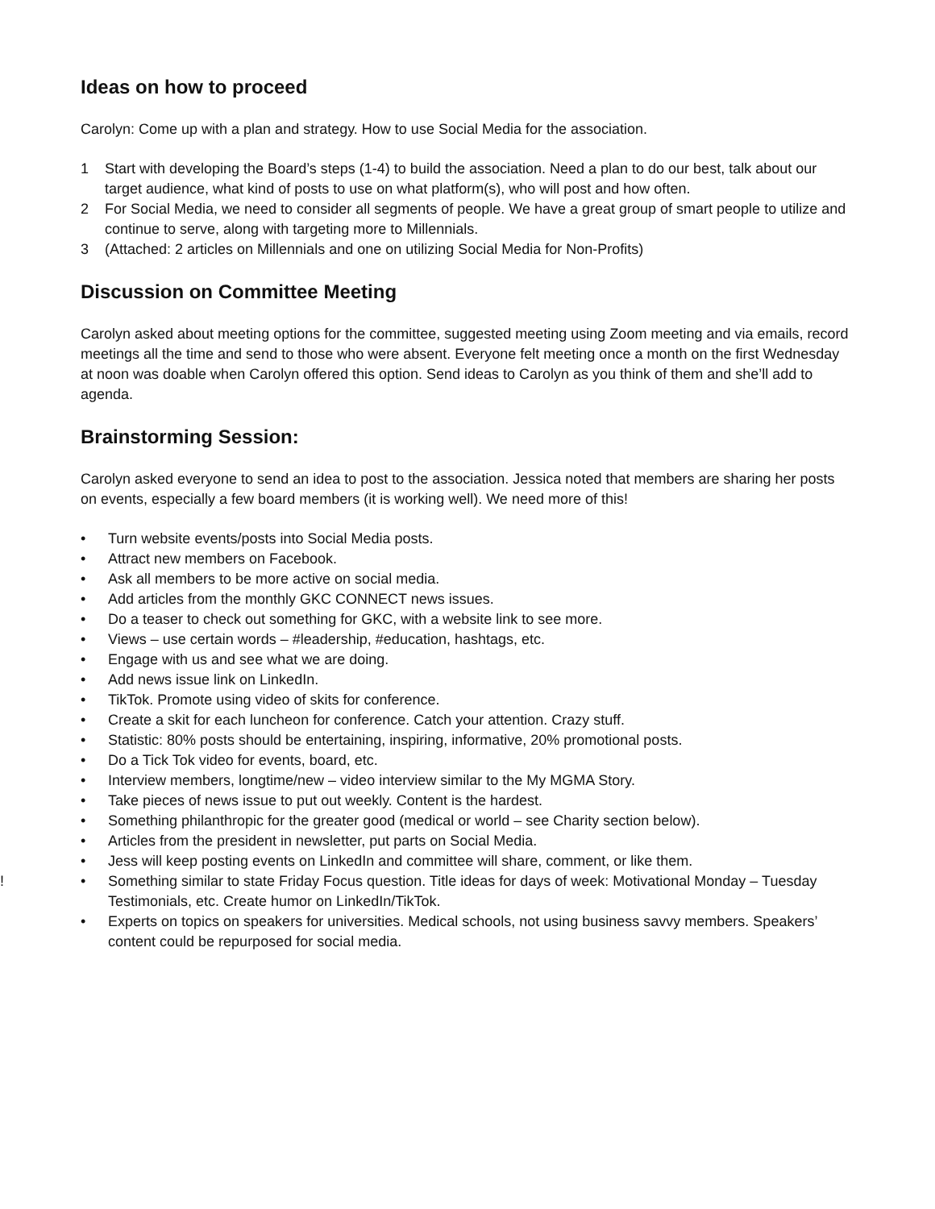Ideas on how to proceed
Carolyn: Come up with a plan and strategy. How to use Social Media for the association.
1 Start with developing the Board’s steps (1-4) to build the association. Need a plan to do our best, talk about our target audience, what kind of posts to use on what platform(s), who will post and how often.
2 For Social Media, we need to consider all segments of people. We have a great group of smart people to utilize and continue to serve, along with targeting more to Millennials.
3 (Attached: 2 articles on Millennials and one on utilizing Social Media for Non-Profits)
Discussion on Committee Meeting
Carolyn asked about meeting options for the committee, suggested meeting using Zoom meeting and via emails, record meetings all the time and send to those who were absent. Everyone felt meeting once a month on the first Wednesday at noon was doable when Carolyn offered this option. Send ideas to Carolyn as you think of them and she’ll add to agenda.
Brainstorming Session:
Carolyn asked everyone to send an idea to post to the association. Jessica noted that members are sharing her posts on events, especially a few board members (it is working well). We need more of this!
• Turn website events/posts into Social Media posts.
• Attract new members on Facebook.
• Ask all members to be more active on social media.
• Add articles from the monthly GKC CONNECT news issues.
• Do a teaser to check out something for GKC, with a website link to see more.
• Views – use certain words – #leadership, #education, hashtags, etc.
• Engage with us and see what we are doing.
• Add news issue link on LinkedIn.
• TikTok. Promote using video of skits for conference.
• Create a skit for each luncheon for conference. Catch your attention. Crazy stuff.
• Statistic: 80% posts should be entertaining, inspiring, informative, 20% promotional posts.
• Do a Tick Tok video for events, board, etc.
• Interview members, longtime/new – video interview similar to the My MGMA Story.
• Take pieces of news issue to put out weekly. Content is the hardest.
• Something philanthropic for the greater good (medical or world – see Charity section below).
• Articles from the president in newsletter, put parts on Social Media.
• Jess will keep posting events on LinkedIn and committee will share, comment, or like them.
! • Something similar to state Friday Focus question. Title ideas for days of week: Motivational Monday – Tuesday Testimonials, etc. Create humor on LinkedIn/TikTok.
• Experts on topics on speakers for universities. Medical schools, not using business savvy members. Speakers’ content could be repurposed for social media.